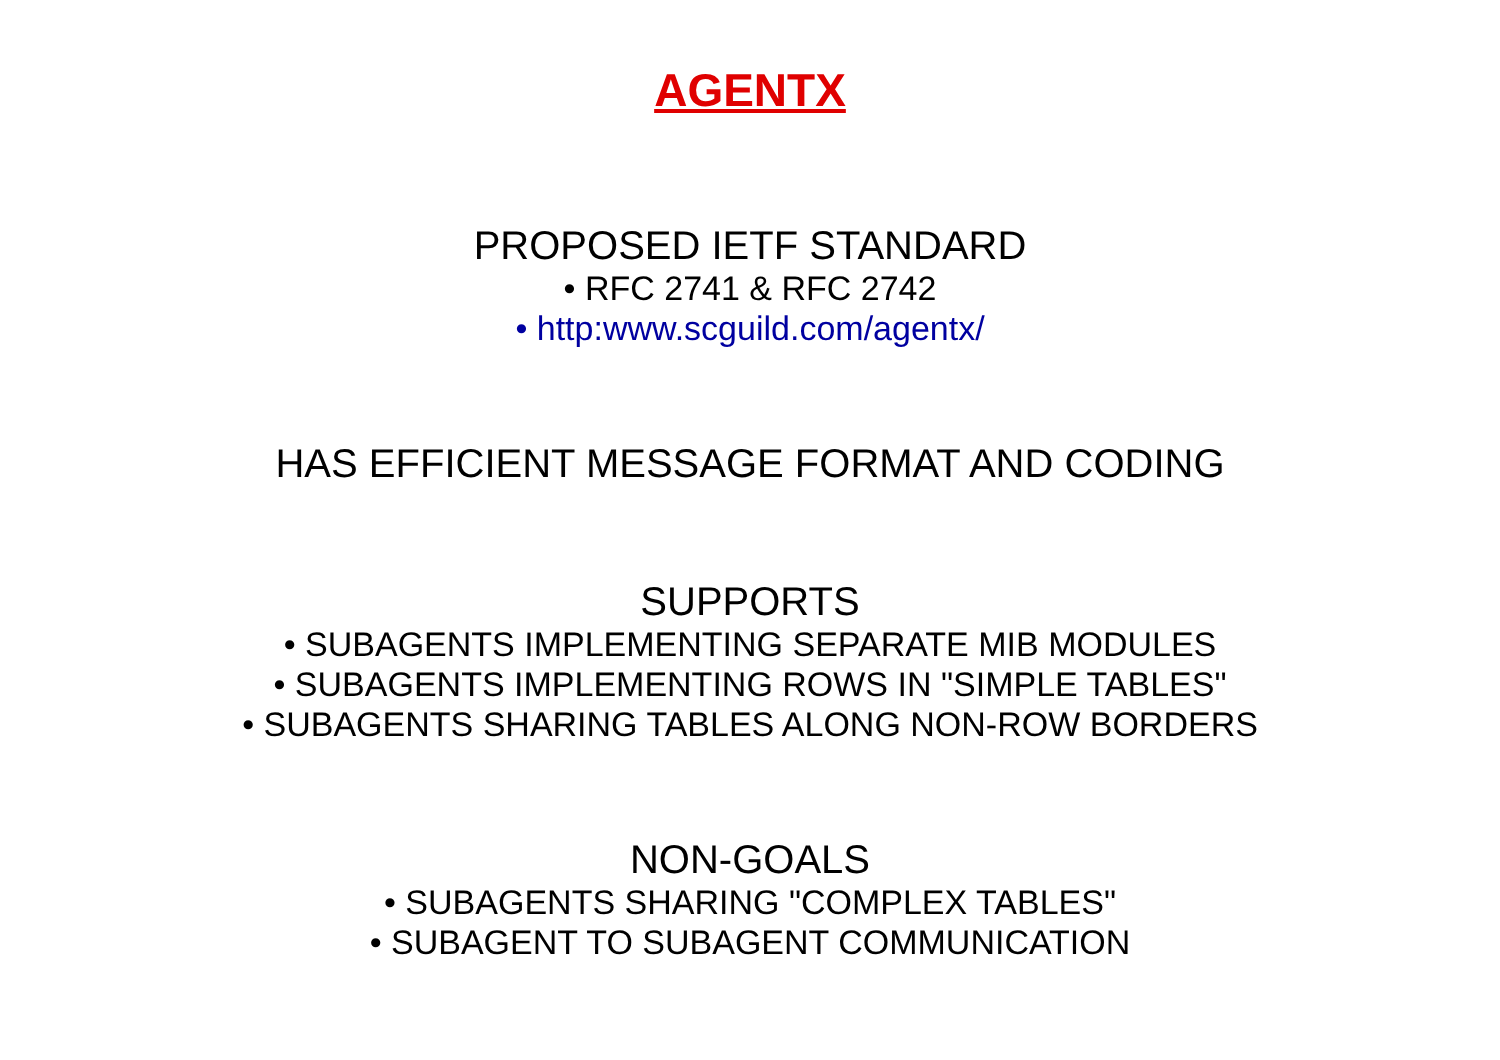AGENTX
PROPOSED IETF STANDARD
• RFC 2741 & RFC 2742
• http:www.scguild.com/agentx/
HAS EFFICIENT MESSAGE FORMAT AND CODING
SUPPORTS
• SUBAGENTS IMPLEMENTING SEPARATE MIB MODULES
• SUBAGENTS IMPLEMENTING ROWS IN "SIMPLE TABLES"
• SUBAGENTS SHARING TABLES ALONG NON-ROW BORDERS
NON-GOALS
• SUBAGENTS SHARING "COMPLEX TABLES"
• SUBAGENT TO SUBAGENT COMMUNICATION